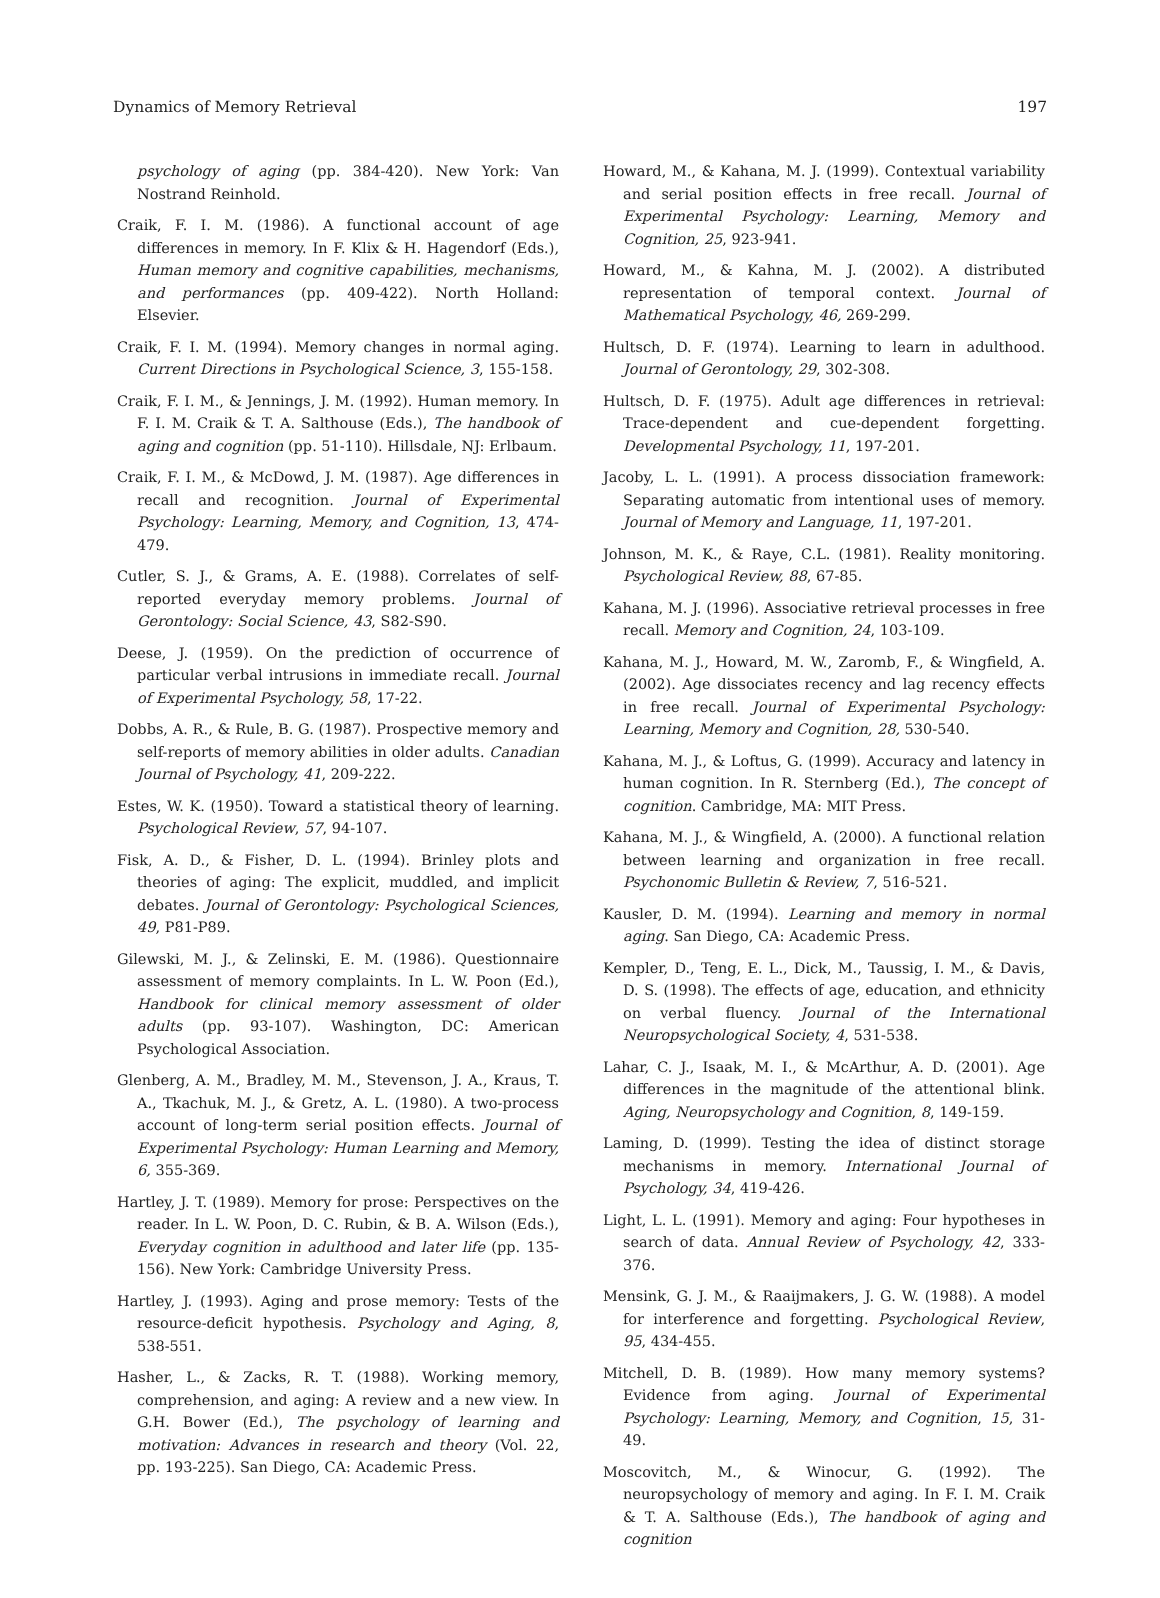Dynamics of Memory Retrieval 197
psychology of aging (pp. 384-420). New York: Van Nostrand Reinhold.
Craik, F. I. M. (1986). A functional account of age differences in memory. In F. Klix & H. Hagendorf (Eds.), Human memory and cognitive capabilities, mechanisms, and performances (pp. 409-422). North Holland: Elsevier.
Craik, F. I. M. (1994). Memory changes in normal aging. Current Directions in Psychological Science, 3, 155-158.
Craik, F. I. M., & Jennings, J. M. (1992). Human memory. In F. I. M. Craik & T. A. Salthouse (Eds.), The handbook of aging and cognition (pp. 51-110). Hillsdale, NJ: Erlbaum.
Craik, F. I. M., & McDowd, J. M. (1987). Age differences in recall and recognition. Journal of Experimental Psychology: Learning, Memory, and Cognition, 13, 474-479.
Cutler, S. J., & Grams, A. E. (1988). Correlates of self-reported everyday memory problems. Journal of Gerontology: Social Science, 43, S82-S90.
Deese, J. (1959). On the prediction of occurrence of particular verbal intrusions in immediate recall. Journal of Experimental Psychology, 58, 17-22.
Dobbs, A. R., & Rule, B. G. (1987). Prospective memory and self-reports of memory abilities in older adults. Canadian Journal of Psychology, 41, 209-222.
Estes, W. K. (1950). Toward a statistical theory of learning. Psychological Review, 57, 94-107.
Fisk, A. D., & Fisher, D. L. (1994). Brinley plots and theories of aging: The explicit, muddled, and implicit debates. Journal of Gerontology: Psychological Sciences, 49, P81-P89.
Gilewski, M. J., & Zelinski, E. M. (1986). Questionnaire assessment of memory complaints. In L. W. Poon (Ed.), Handbook for clinical memory assessment of older adults (pp. 93-107). Washington, DC: American Psychological Association.
Glenberg, A. M., Bradley, M. M., Stevenson, J. A., Kraus, T. A., Tkachuk, M. J., & Gretz, A. L. (1980). A two-process account of long-term serial position effects. Journal of Experimental Psychology: Human Learning and Memory, 6, 355-369.
Hartley, J. T. (1989). Memory for prose: Perspectives on the reader. In L. W. Poon, D. C. Rubin, & B. A. Wilson (Eds.), Everyday cognition in adulthood and later life (pp. 135-156). New York: Cambridge University Press.
Hartley, J. (1993). Aging and prose memory: Tests of the resource-deficit hypothesis. Psychology and Aging, 8, 538-551.
Hasher, L., & Zacks, R. T. (1988). Working memory, comprehension, and aging: A review and a new view. In G.H. Bower (Ed.), The psychology of learning and motivation: Advances in research and theory (Vol. 22, pp. 193-225). San Diego, CA: Academic Press.
Howard, M., & Kahana, M. J. (1999). Contextual variability and serial position effects in free recall. Journal of Experimental Psychology: Learning, Memory and Cognition, 25, 923-941.
Howard, M., & Kahna, M. J. (2002). A distributed representation of temporal context. Journal of Mathematical Psychology, 46, 269-299.
Hultsch, D. F. (1974). Learning to learn in adulthood. Journal of Gerontology, 29, 302-308.
Hultsch, D. F. (1975). Adult age differences in retrieval: Trace-dependent and cue-dependent forgetting. Developmental Psychology, 11, 197-201.
Jacoby, L. L. (1991). A process dissociation framework: Separating automatic from intentional uses of memory. Journal of Memory and Language, 11, 197-201.
Johnson, M. K., & Raye, C.L. (1981). Reality monitoring. Psychological Review, 88, 67-85.
Kahana, M. J. (1996). Associative retrieval processes in free recall. Memory and Cognition, 24, 103-109.
Kahana, M. J., Howard, M. W., Zaromb, F., & Wingfield, A. (2002). Age dissociates recency and lag recency effects in free recall. Journal of Experimental Psychology: Learning, Memory and Cognition, 28, 530-540.
Kahana, M. J., & Loftus, G. (1999). Accuracy and latency in human cognition. In R. Sternberg (Ed.), The concept of cognition. Cambridge, MA: MIT Press.
Kahana, M. J., & Wingfield, A. (2000). A functional relation between learning and organization in free recall. Psychonomic Bulletin & Review, 7, 516-521.
Kausler, D. M. (1994). Learning and memory in normal aging. San Diego, CA: Academic Press.
Kempler, D., Teng, E. L., Dick, M., Taussig, I. M., & Davis, D. S. (1998). The effects of age, education, and ethnicity on verbal fluency. Journal of the International Neuropsychological Society, 4, 531-538.
Lahar, C. J., Isaak, M. I., & McArthur, A. D. (2001). Age differences in the magnitude of the attentional blink. Aging, Neuropsychology and Cognition, 8, 149-159.
Laming, D. (1999). Testing the idea of distinct storage mechanisms in memory. International Journal of Psychology, 34, 419-426.
Light, L. L. (1991). Memory and aging: Four hypotheses in search of data. Annual Review of Psychology, 42, 333-376.
Mensink, G. J. M., & Raaijmakers, J. G. W. (1988). A model for interference and forgetting. Psychological Review, 95, 434-455.
Mitchell, D. B. (1989). How many memory systems? Evidence from aging. Journal of Experimental Psychology: Learning, Memory, and Cognition, 15, 31-49.
Moscovitch, M., & Winocur, G. (1992). The neuropsychology of memory and aging. In F. I. M. Craik & T. A. Salthouse (Eds.), The handbook of aging and cognition